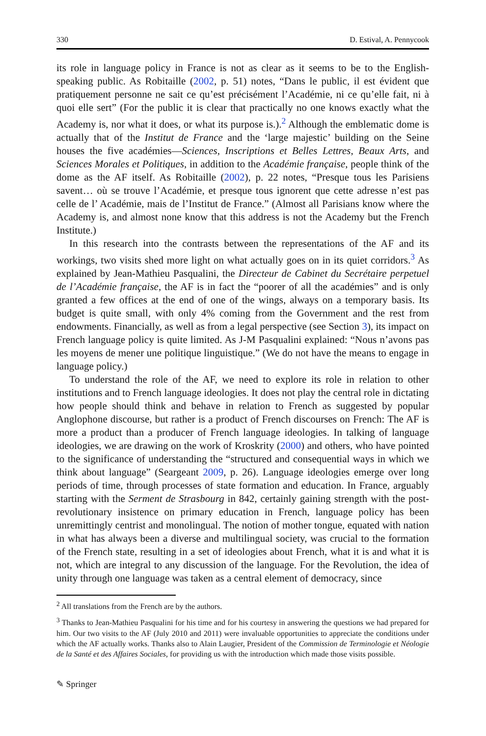330 D. Estival, A. Pennycook
its role in language policy in France is not as clear as it seems to be to the English-speaking public. As Robitaille (2002, p. 51) notes, “Dans le public, il est évident que pratiquement personne ne sait ce qu’est précisément l’Académie, ni ce qu’elle fait, ni à quoi elle sert” (For the public it is clear that practically no one knows exactly what the Academy is, nor what it does, or what its purpose is.).<sup>2</sup> Although the emblematic dome is actually that of the Institut de France and the ‘large majestic’ building on the Seine houses the five académies—Sciences, Inscriptions et Belles Lettres, Beaux Arts, and Sciences Morales et Politiques, in addition to the Académie française, people think of the dome as the AF itself. As Robitaille (2002), p. 22 notes, “Presque tous les Parisiens savent… où se trouve l’Académie, et presque tous ignorent que cette adresse n’est pas celle de l’ Académie, mais de l’Institut de France.” (Almost all Parisians know where the Academy is, and almost none know that this address is not the Academy but the French Institute.)
In this research into the contrasts between the representations of the AF and its workings, two visits shed more light on what actually goes on in its quiet corridors.<sup>3</sup> As explained by Jean-Mathieu Pasqualini, the Directeur de Cabinet du Secrétaire perpetuel de l’Académie française, the AF is in fact the “poorer of all the académies” and is only granted a few offices at the end of one of the wings, always on a temporary basis. Its budget is quite small, with only 4% coming from the Government and the rest from endowments. Financially, as well as from a legal perspective (see Section 3), its impact on French language policy is quite limited. As J-M Pasqualini explained: “Nous n’avons pas les moyens de mener une politique linguistique.” (We do not have the means to engage in language policy.)
To understand the role of the AF, we need to explore its role in relation to other institutions and to French language ideologies. It does not play the central role in dictating how people should think and behave in relation to French as suggested by popular Anglophone discourse, but rather is a product of French discourses on French: The AF is more a product than a producer of French language ideologies. In talking of language ideologies, we are drawing on the work of Kroskrity (2000) and others, who have pointed to the significance of understanding the “structured and consequential ways in which we think about language” (Seargeant 2009, p. 26). Language ideologies emerge over long periods of time, through processes of state formation and education. In France, arguably starting with the Serment de Strasbourg in 842, certainly gaining strength with the post-revolutionary insistence on primary education in French, language policy has been unremittingly centrist and monolingual. The notion of mother tongue, equated with nation in what has always been a diverse and multilingual society, was crucial to the formation of the French state, resulting in a set of ideologies about French, what it is and what it is not, which are integral to any discussion of the language. For the Revolution, the idea of unity through one language was taken as a central element of democracy, since
<sup>2</sup> All translations from the French are by the authors.
<sup>3</sup> Thanks to Jean-Mathieu Pasqualini for his time and for his courtesy in answering the questions we had prepared for him. Our two visits to the AF (July 2010 and 2011) were invaluable opportunities to appreciate the conditions under which the AF actually works. Thanks also to Alain Laugier, President of the Commission de Terminologie et Néologie de la Santé et des Affaires Sociales, for providing us with the introduction which made those visits possible.
✎ Springer